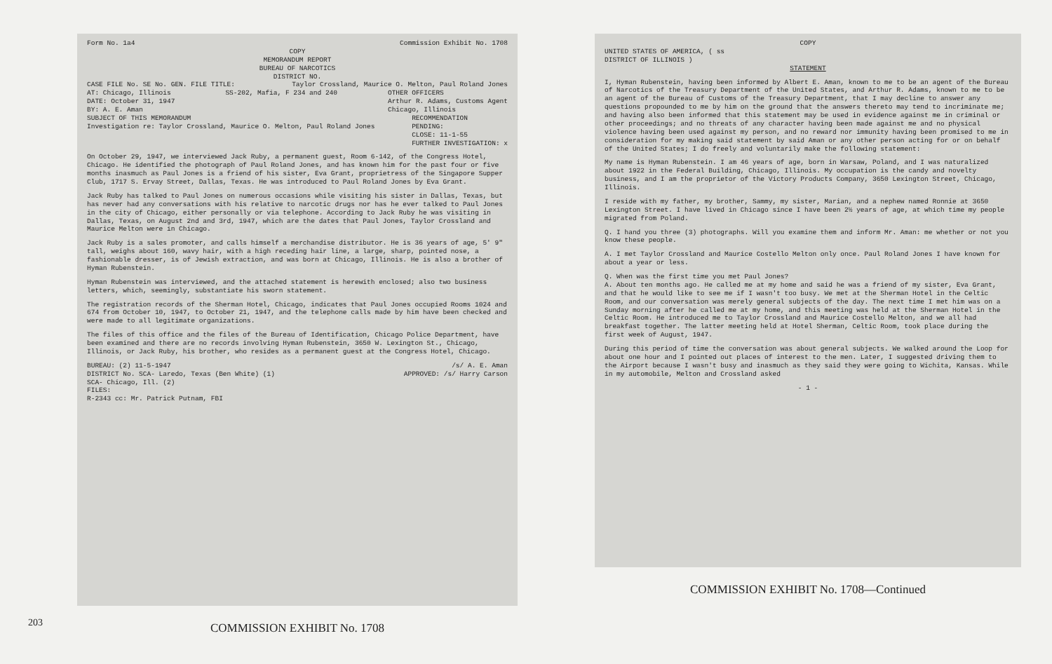Form No. 1a4 Commission Exhibit No. 1708
COPY
MEMORANDUM REPORT
BUREAU OF NARCOTICS
DISTRICT NO.
CASE FILE No. SE No. GEN. FILE TITLE: Taylor Crossland, Maurice O. Melton, Paul Roland Jones
AT: Chicago, Illinois
DATE: October 31, 1947
BY: A. E. Aman SS-202, Mafia, F 234 and 240 OTHER OFFICERS
Arthur R. Adams, Customs Agent
Chicago, Illinois
SUBJECT OF THIS MEMORANDUM
Investigation re: Taylor Crossland, Maurice O. Melton, Paul Roland Jones RECOMMENDATION
PENDING:
CLOSE: 11-1-55
FURTHER INVESTIGATION: x
On October 29, 1947, we interviewed Jack Ruby, a permanent guest, Room 6-142, of the Congress Hotel, Chicago. He identified the photograph of Paul Roland Jones, and has known him for the past four or five months inasmuch as Paul Jones is a friend of his sister, Eva Grant, proprietress of the Singapore Supper Club, 1717 S. Ervay Street, Dallas, Texas. He was introduced to Paul Roland Jones by Eva Grant.
Jack Ruby has talked to Paul Jones on numerous occasions while visiting his sister in Dallas, Texas, but has never had any conversations with his relative to narcotic drugs nor has he ever talked to Paul Jones in the city of Chicago, either personally or via telephone. According to Jack Ruby he was visiting in Dallas, Texas, on August 2nd and 3rd, 1947, which are the dates that Paul Jones, Taylor Crossland and Maurice Melton were in Chicago.
Jack Ruby is a sales promoter, and calls himself a merchandise distributor. He is 36 years of age, 5' 9" tall, weighs about 160, wavy hair, with a high receding hair line, a large, sharp, pointed nose, a fashionable dresser, is of Jewish extraction, and was born at Chicago, Illinois. He is also a brother of Hyman Rubenstein.
Hyman Rubenstein was interviewed, and the attached statement is herewith enclosed; also two business letters, which, seemingly, substantiate his sworn statement.
The registration records of the Sherman Hotel, Chicago, indicates that Paul Jones occupied Rooms 1024 and 674 from October 10, 1947, to October 21, 1947, and the telephone calls made by him have been checked and were made to all legitimate organizations.
The files of this office and the files of the Bureau of Identification, Chicago Police Department, have been examined and there are no records involving Hyman Rubenstein, 3650 W. Lexington St., Chicago, Illinois, or Jack Ruby, his brother, who resides as a permanent guest at the Congress Hotel, Chicago.
BUREAU: (2) 11-5-1947 /s/ A. E. Aman
DISTRICT No. SCA- Laredo, Texas (Ben White) (1)
SCA- Chicago, Ill. (2) APPROVED: /s/ Harry Carson
FILES:
R-2343 cc: Mr. Patrick Putnam, FBI
COMMISSION EXHIBIT No. 1708
COPY
UNITED STATES OF AMERICA, ( ss
DISTRICT OF ILLINOIS )
STATEMENT
I, Hyman Rubenstein, having been informed by Albert E. Aman, known to me to be an agent of the Bureau of Narcotics of the Treasury Department of the United States, and Arthur R. Adams, known to me to be an agent of the Bureau of Customs of the Treasury Department, that I may decline to answer any questions propounded to me by him on the ground that the answers thereto may tend to incriminate me; and having also been informed that this statement may be used in evidence against me in criminal or other proceedings; and no threats of any character having been made against me and no physical violence having been used against my person, and no reward nor immunity having been promised to me in consideration for my making said statement by said Aman or any other person acting for or on behalf of the United States; I do freely and voluntarily make the following statement:
My name is Hyman Rubenstein. I am 46 years of age, born in Warsaw, Poland, and I was naturalized about 1922 in the Federal Building, Chicago, Illinois. My occupation is the candy and novelty business, and I am the proprietor of the Victory Products Company, 3650 Lexington Street, Chicago, Illinois.
I reside with my father, my brother, Sammy, my sister, Marian, and a nephew named Ronnie at 3650 Lexington Street. I have lived in Chicago since I have been 2½ years of age, at which time my people migrated from Poland.
Q. I hand you three (3) photographs. Will you examine them and inform Mr. Aman: me whether or not you know these people.
A. I met Taylor Crossland and Maurice Costello Melton only once. Paul Roland Jones I have known for about a year or less.
Q. When was the first time you met Paul Jones?
A. About ten months ago. He called me at my home and said he was a friend of my sister, Eva Grant, and that he would like to see me if I wasn't too busy. We met at the Sherman Hotel in the Celtic Room, and our conversation was merely general subjects of the day. The next time I met him was on a Sunday morning after he called me at my home, and this meeting was held at the Sherman Hotel in the Celtic Room. He introduced me to Taylor Crossland and Maurice Costello Melton, and we all had breakfast together. The latter meeting held at Hotel Sherman, Celtic Room, took place during the first week of August, 1947.
During this period of time the conversation was about general subjects. We walked around the Loop for about one hour and I pointed out places of interest to the men. Later, I suggested driving them to the Airport because I wasn't busy and inasmuch as they said they were going to Wichita, Kansas. While in my automobile, Melton and Crossland asked
- 1 -
COMMISSION EXHIBIT No. 1708—Continued
203